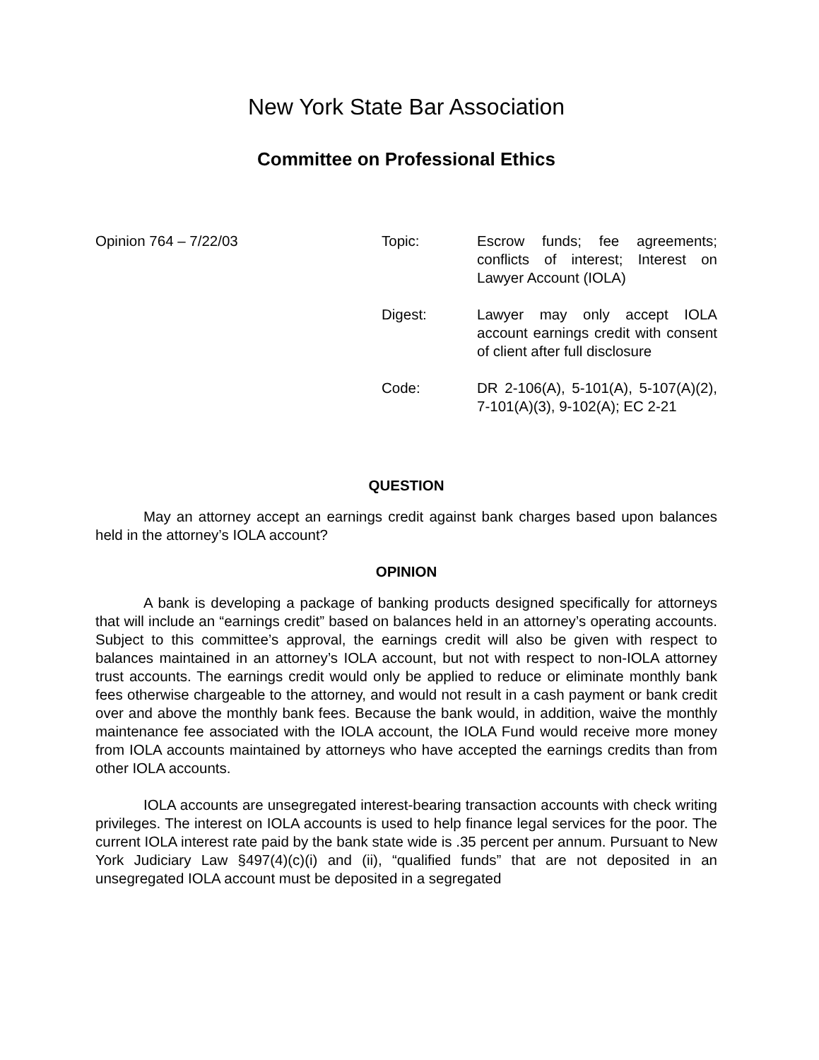New York State Bar Association
Committee on Professional Ethics
Opinion 764 – 7/22/03 Topic: Escrow funds; fee agreements; conflicts of interest; Interest on Lawyer Account (IOLA)
Digest: Lawyer may only accept IOLA account earnings credit with consent of client after full disclosure
Code: DR 2-106(A), 5-101(A), 5-107(A)(2), 7-101(A)(3), 9-102(A); EC 2-21
QUESTION
May an attorney accept an earnings credit against bank charges based upon balances held in the attorney’s IOLA account?
OPINION
A bank is developing a package of banking products designed specifically for attorneys that will include an “earnings credit” based on balances held in an attorney’s operating accounts. Subject to this committee’s approval, the earnings credit will also be given with respect to balances maintained in an attorney’s IOLA account, but not with respect to non-IOLA attorney trust accounts. The earnings credit would only be applied to reduce or eliminate monthly bank fees otherwise chargeable to the attorney, and would not result in a cash payment or bank credit over and above the monthly bank fees. Because the bank would, in addition, waive the monthly maintenance fee associated with the IOLA account, the IOLA Fund would receive more money from IOLA accounts maintained by attorneys who have accepted the earnings credits than from other IOLA accounts.
IOLA accounts are unsegregated interest-bearing transaction accounts with check writing privileges. The interest on IOLA accounts is used to help finance legal services for the poor. The current IOLA interest rate paid by the bank state wide is .35 percent per annum. Pursuant to New York Judiciary Law §497(4)(c)(i) and (ii), “qualified funds” that are not deposited in an unsegregated IOLA account must be deposited in a segregated